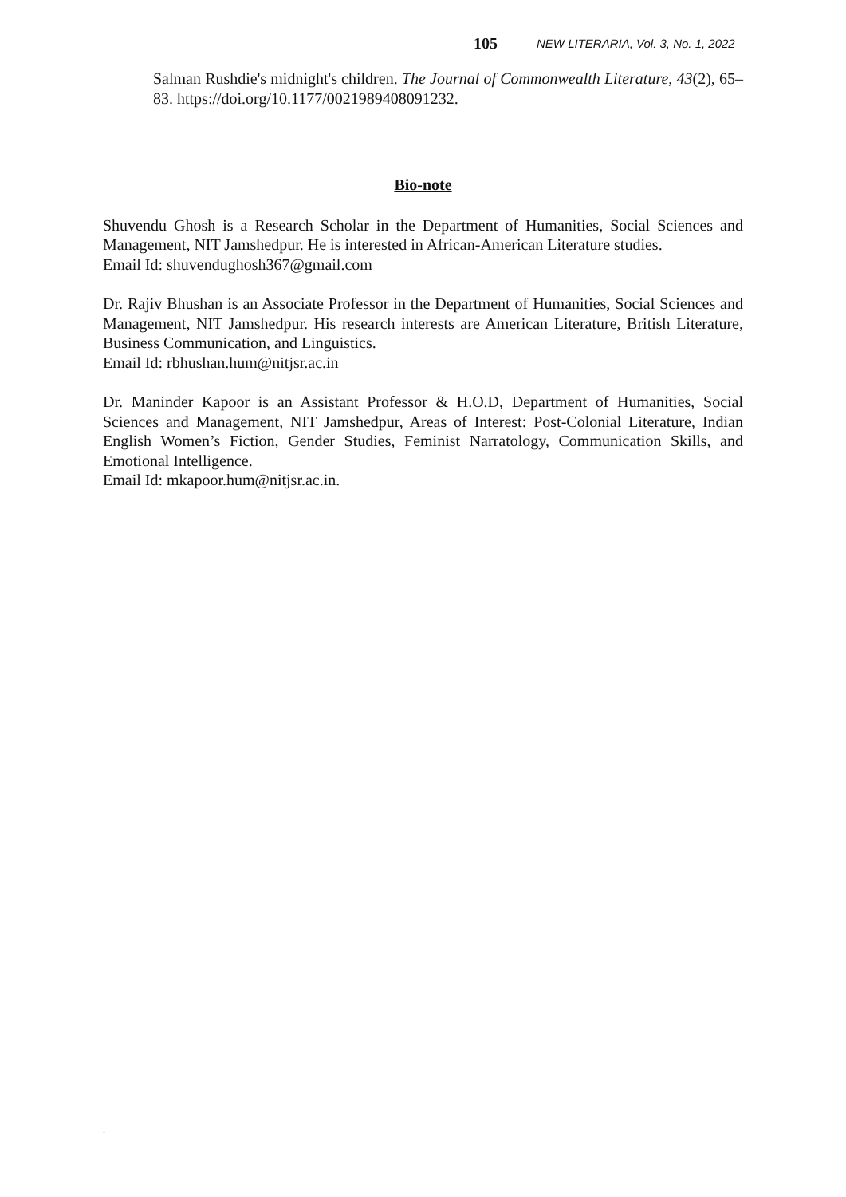105 NEW LITERARIA, Vol. 3, No. 1, 2022
Salman Rushdie's midnight's children. The Journal of Commonwealth Literature, 43(2), 65–83. https://doi.org/10.1177/0021989408091232.
Bio-note
Shuvendu Ghosh is a Research Scholar in the Department of Humanities, Social Sciences and Management, NIT Jamshedpur. He is interested in African-American Literature studies.
Email Id: shuvendughosh367@gmail.com
Dr. Rajiv Bhushan is an Associate Professor in the Department of Humanities, Social Sciences and Management, NIT Jamshedpur. His research interests are American Literature, British Literature, Business Communication, and Linguistics.
Email Id: rbhushan.hum@nitjsr.ac.in
Dr. Maninder Kapoor is an Assistant Professor & H.O.D, Department of Humanities, Social Sciences and Management, NIT Jamshedpur, Areas of Interest: Post-Colonial Literature, Indian English Women’s Fiction, Gender Studies, Feminist Narratology, Communication Skills, and Emotional Intelligence.
Email Id: mkapoor.hum@nitjsr.ac.in.
.